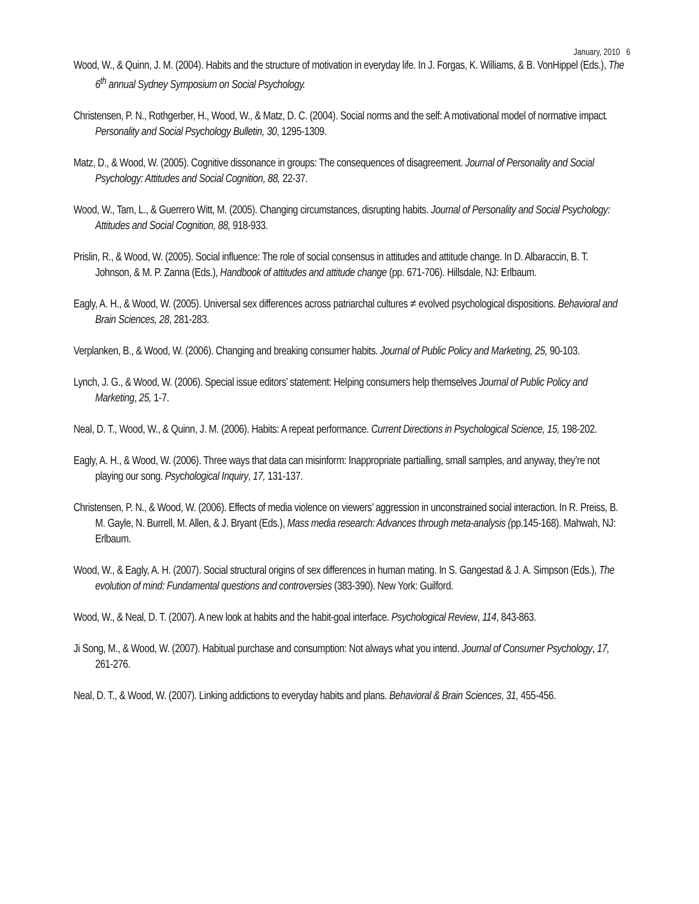January, 2010 6
Wood, W., & Quinn, J. M. (2004). Habits and the structure of motivation in everyday life. In J. Forgas, K. Williams, & B. VonHippel (Eds.), The 6<sup>th</sup> annual Sydney Symposium on Social Psychology.
Christensen, P. N., Rothgerber, H., Wood, W., & Matz, D. C. (2004). Social norms and the self: A motivational model of normative impact. Personality and Social Psychology Bulletin, 30, 1295-1309.
Matz, D., & Wood, W. (2005). Cognitive dissonance in groups: The consequences of disagreement. Journal of Personality and Social Psychology: Attitudes and Social Cognition, 88, 22-37.
Wood, W., Tam, L., & Guerrero Witt, M. (2005). Changing circumstances, disrupting habits. Journal of Personality and Social Psychology: Attitudes and Social Cognition, 88, 918-933.
Prislin, R., & Wood, W. (2005). Social influence: The role of social consensus in attitudes and attitude change. In D. Albaraccin, B. T. Johnson, & M. P. Zanna (Eds.), Handbook of attitudes and attitude change (pp. 671-706). Hillsdale, NJ: Erlbaum.
Eagly, A. H., & Wood, W. (2005). Universal sex differences across patriarchal cultures ≠ evolved psychological dispositions. Behavioral and Brain Sciences, 28, 281-283.
Verplanken, B., & Wood, W. (2006). Changing and breaking consumer habits. Journal of Public Policy and Marketing, 25, 90-103.
Lynch, J. G., & Wood, W. (2006). Special issue editors’ statement: Helping consumers help themselves Journal of Public Policy and Marketing, 25, 1-7.
Neal, D. T., Wood, W., & Quinn, J. M. (2006). Habits: A repeat performance. Current Directions in Psychological Science, 15, 198-202.
Eagly, A. H., & Wood, W. (2006). Three ways that data can misinform: Inappropriate partialling, small samples, and anyway, they’re not playing our song. Psychological Inquiry, 17, 131-137.
Christensen, P. N., & Wood, W. (2006). Effects of media violence on viewers’ aggression in unconstrained social interaction. In R. Preiss, B. M. Gayle, N. Burrell, M. Allen, & J. Bryant (Eds.), Mass media research: Advances through meta-analysis (pp.145-168). Mahwah, NJ: Erlbaum.
Wood, W., & Eagly, A. H. (2007). Social structural origins of sex differences in human mating. In S. Gangestad & J. A. Simpson (Eds.), The evolution of mind: Fundamental questions and controversies (383-390). New York: Guilford.
Wood, W., & Neal, D. T. (2007). A new look at habits and the habit-goal interface. Psychological Review, 114, 843-863.
Ji Song, M., & Wood, W. (2007). Habitual purchase and consumption: Not always what you intend. Journal of Consumer Psychology, 17, 261-276.
Neal, D. T., & Wood, W. (2007). Linking addictions to everyday habits and plans. Behavioral & Brain Sciences, 31, 455-456.